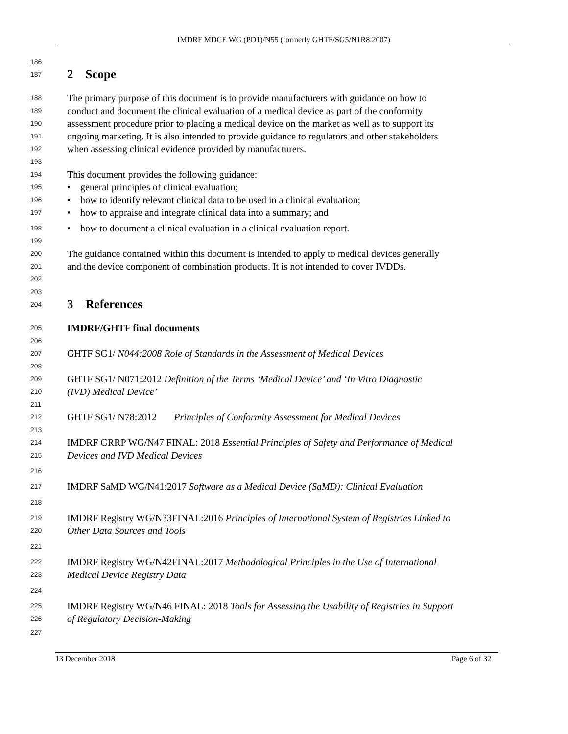IMDRF MDCE WG (PD1)/N55 (formerly GHTF/SG5/N1R8:2007)
186
187
2 Scope
188 The primary purpose of this document is to provide manufacturers with guidance on how to
189 conduct and document the clinical evaluation of a medical device as part of the conformity
190 assessment procedure prior to placing a medical device on the market as well as to support its
191 ongoing marketing. It is also intended to provide guidance to regulators and other stakeholders
192 when assessing clinical evidence provided by manufacturers.
193
194 This document provides the following guidance:
195 • general principles of clinical evaluation;
196 • how to identify relevant clinical data to be used in a clinical evaluation;
197 • how to appraise and integrate clinical data into a summary; and
198 • how to document a clinical evaluation in a clinical evaluation report.
199
200 The guidance contained within this document is intended to apply to medical devices generally
201 and the device component of combination products. It is not intended to cover IVDDs.
202
203
204
3 References
205 IMDRF/GHTF final documents
206
207 GHTF SG1/ N044:2008 Role of Standards in the Assessment of Medical Devices
208
209 GHTF SG1/ N071:2012 Definition of the Terms ‘Medical Device’ and ‘In Vitro Diagnostic
210 (IVD) Medical Device’
211
212 GHTF SG1/ N78:2012 Principles of Conformity Assessment for Medical Devices
213
214 IMDRF GRRP WG/N47 FINAL: 2018 Essential Principles of Safety and Performance of Medical
215 Devices and IVD Medical Devices
216
217 IMDRF SaMD WG/N41:2017 Software as a Medical Device (SaMD): Clinical Evaluation
218
219 IMDRF Registry WG/N33FINAL:2016 Principles of International System of Registries Linked to
220 Other Data Sources and Tools
221
222 IMDRF Registry WG/N42FINAL:2017 Methodological Principles in the Use of International
223 Medical Device Registry Data
224
225 IMDRF Registry WG/N46 FINAL: 2018 Tools for Assessing the Usability of Registries in Support
226 of Regulatory Decision-Making
227
13 December 2018 Page 6 of 32